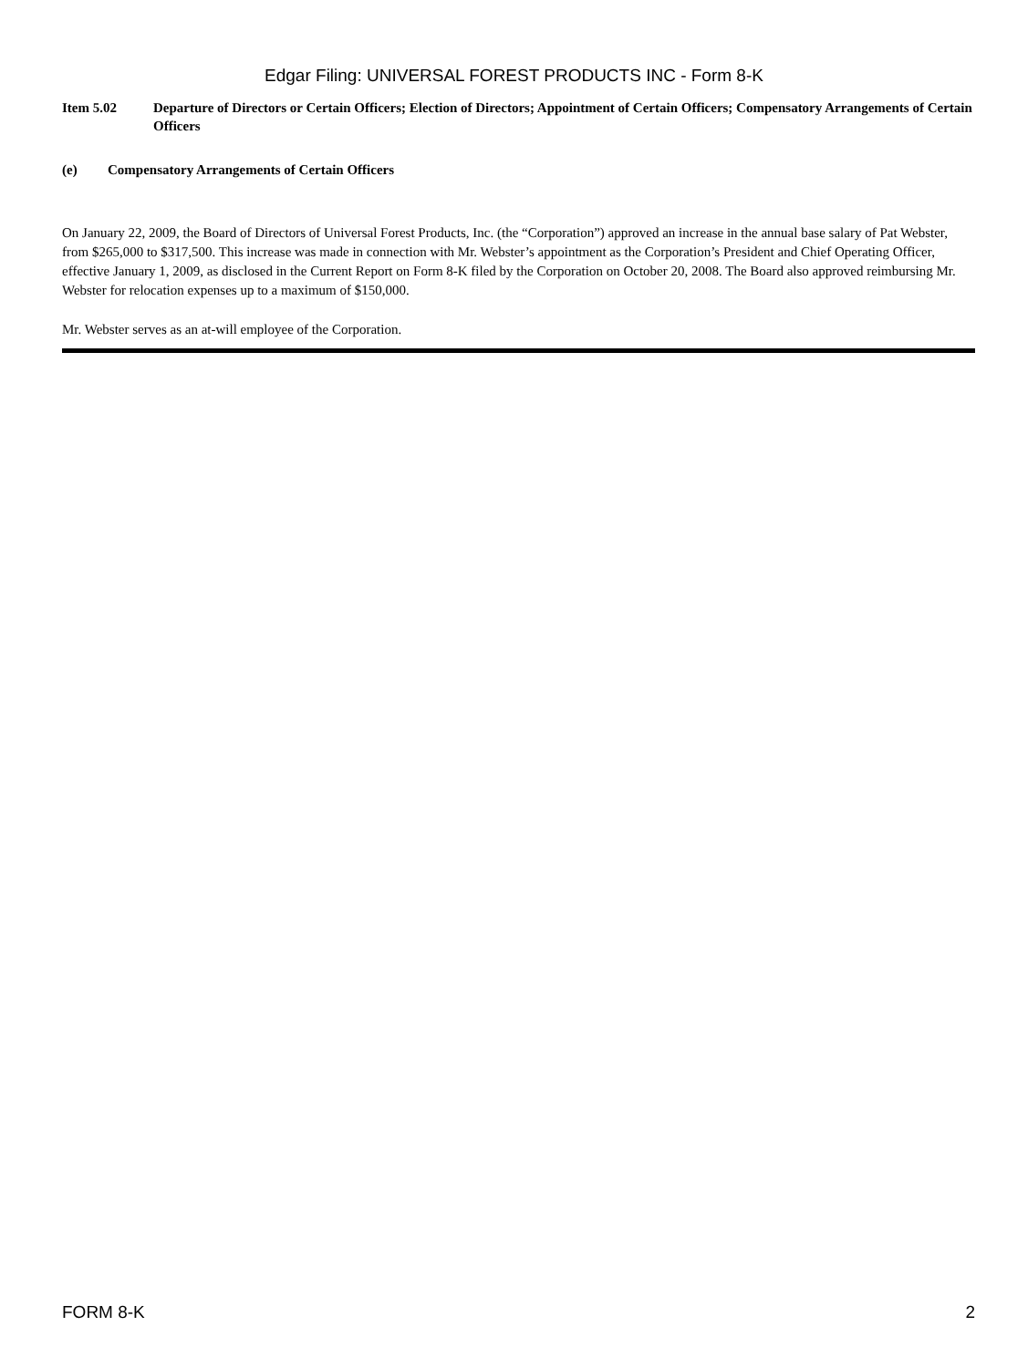Edgar Filing: UNIVERSAL FOREST PRODUCTS INC - Form 8-K
Item 5.02 Departure of Directors or Certain Officers; Election of Directors; Appointment of Certain Officers; Compensatory Arrangements of Certain Officers
(e) Compensatory Arrangements of Certain Officers
On January 22, 2009, the Board of Directors of Universal Forest Products, Inc. (the “Corporation”) approved an increase in the annual base salary of Pat Webster, from $265,000 to $317,500. This increase was made in connection with Mr. Webster’s appointment as the Corporation’s President and Chief Operating Officer, effective January 1, 2009, as disclosed in the Current Report on Form 8-K filed by the Corporation on October 20, 2008. The Board also approved reimbursing Mr. Webster for relocation expenses up to a maximum of $150,000.
Mr. Webster serves as an at-will employee of the Corporation.
FORM 8-K 2